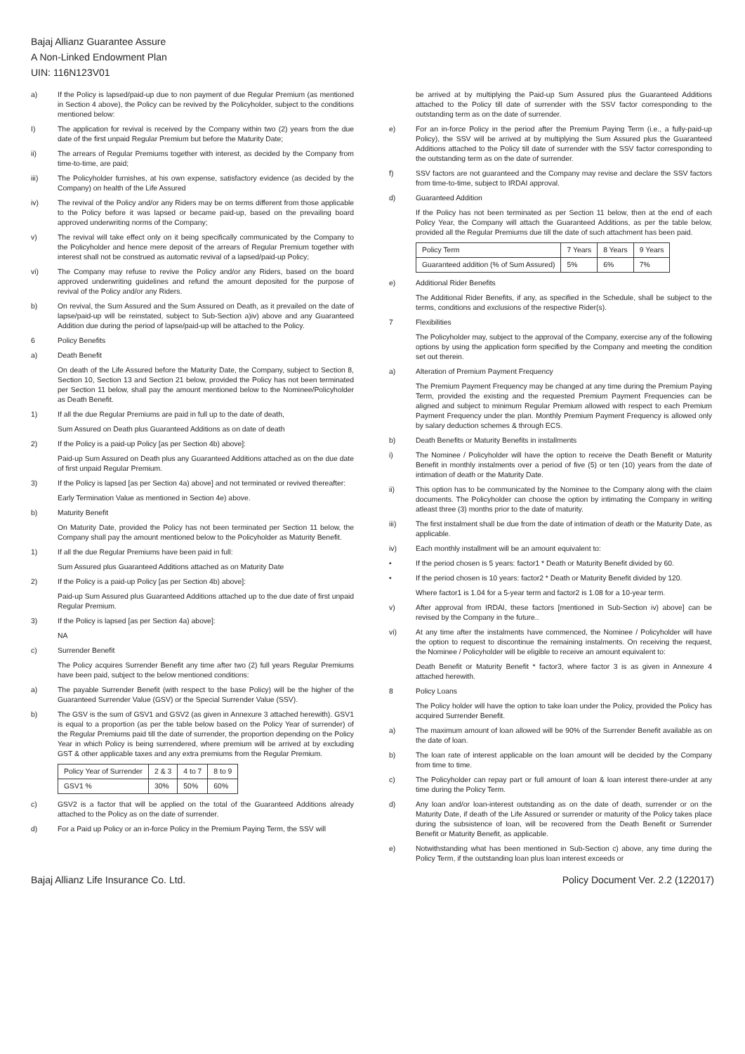Bajaj Allianz Guarantee Assure
A Non-Linked Endowment Plan
UIN: 116N123V01
a) If the Policy is lapsed/paid-up due to non payment of due Regular Premium (as mentioned in Section 4 above), the Policy can be revived by the Policyholder, subject to the conditions mentioned below:
I) The application for revival is received by the Company within two (2) years from the due date of the first unpaid Regular Premium but before the Maturity Date;
ii) The arrears of Regular Premiums together with interest, as decided by the Company from time-to-time, are paid;
iii) The Policyholder furnishes, at his own expense, satisfactory evidence (as decided by the Company) on health of the Life Assured
iv) The revival of the Policy and/or any Riders may be on terms different from those applicable to the Policy before it was lapsed or became paid-up, based on the prevailing board approved underwriting norms of the Company;
v) The revival will take effect only on it being specifically communicated by the Company to the Policyholder and hence mere deposit of the arrears of Regular Premium together with interest shall not be construed as automatic revival of a lapsed/paid-up Policy;
vi) The Company may refuse to revive the Policy and/or any Riders, based on the board approved underwriting guidelines and refund the amount deposited for the purpose of revival of the Policy and/or any Riders.
b) On revival, the Sum Assured and the Sum Assured on Death, as it prevailed on the date of lapse/paid-up will be reinstated, subject to Sub-Section a)iv) above and any Guaranteed Addition due during the period of lapse/paid-up will be attached to the Policy.
6 Policy Benefits
a) Death Benefit
On death of the Life Assured before the Maturity Date, the Company, subject to Section 8, Section 10, Section 13 and Section 21 below, provided the Policy has not been terminated per Section 11 below, shall pay the amount mentioned below to the Nominee/Policyholder as Death Benefit.
1) If all the due Regular Premiums are paid in full up to the date of death,
Sum Assured on Death plus Guaranteed Additions as on date of death
2) If the Policy is a paid-up Policy [as per Section 4b) above]:
Paid-up Sum Assured on Death plus any Guaranteed Additions attached as on the due date of first unpaid Regular Premium.
3) If the Policy is lapsed [as per Section 4a) above] and not terminated or revived thereafter:
Early Termination Value as mentioned in Section 4e) above.
b) Maturity Benefit
On Maturity Date, provided the Policy has not been terminated per Section 11 below, the Company shall pay the amount mentioned below to the Policyholder as Maturity Benefit.
1) If all the due Regular Premiums have been paid in full:
Sum Assured plus Guaranteed Additions attached as on Maturity Date
2) If the Policy is a paid-up Policy [as per Section 4b) above]:
Paid-up Sum Assured plus Guaranteed Additions attached up to the due date of first unpaid Regular Premium.
3) If the Policy is lapsed [as per Section 4a) above]:
NA
c) Surrender Benefit
The Policy acquires Surrender Benefit any time after two (2) full years Regular Premiums have been paid, subject to the below mentioned conditions:
a) The payable Surrender Benefit (with respect to the base Policy) will be the higher of the Guaranteed Surrender Value (GSV) or the Special Surrender Value (SSV).
b) The GSV is the sum of GSV1 and GSV2 (as given in Annexure 3 attached herewith). GSV1 is equal to a proportion (as per the table below based on the Policy Year of surrender) of the Regular Premiums paid till the date of surrender, the proportion depending on the Policy Year in which Policy is being surrendered, where premium will be arrived at by excluding GST & other applicable taxes and any extra premiums from the Regular Premium.
| Policy Year of Surrender | 2 & 3 | 4 to 7 | 8 to 9 |
| GSV1 % | 30% | 50% | 60% |
c) GSV2 is a factor that will be applied on the total of the Guaranteed Additions already attached to the Policy as on the date of surrender.
d) For a Paid up Policy or an in-force Policy in the Premium Paying Term, the SSV will
be arrived at by multiplying the Paid-up Sum Assured plus the Guaranteed Additions attached to the Policy till date of surrender with the SSV factor corresponding to the outstanding term as on the date of surrender.
e) For an in-force Policy in the period after the Premium Paying Term (i.e., a fully-paid-up Policy), the SSV will be arrived at by multiplying the Sum Assured plus the Guaranteed Additions attached to the Policy till date of surrender with the SSV factor corresponding to the outstanding term as on the date of surrender.
f) SSV factors are not guaranteed and the Company may revise and declare the SSV factors from time-to-time, subject to IRDAI approval.
d) Guaranteed Addition
If the Policy has not been terminated as per Section 11 below, then at the end of each Policy Year, the Company will attach the Guaranteed Additions, as per the table below, provided all the Regular Premiums due till the date of such attachment has been paid.
| Policy Term | 7 Years | 8 Years | 9 Years |
| Guaranteed addition (% of Sum Assured) | 5% | 6% | 7% |
e) Additional Rider Benefits
The Additional Rider Benefits, if any, as specified in the Schedule, shall be subject to the terms, conditions and exclusions of the respective Rider(s).
7 Flexibilities
The Policyholder may, subject to the approval of the Company, exercise any of the following options by using the application form specified by the Company and meeting the condition set out therein.
a) Alteration of Premium Payment Frequency
The Premium Payment Frequency may be changed at any time during the Premium Paying Term, provided the existing and the requested Premium Payment Frequencies can be aligned and subject to minimum Regular Premium allowed with respect to each Premium Payment Frequency under the plan. Monthly Premium Payment Frequency is allowed only by salary deduction schemes & through ECS.
b) Death Benefits or Maturity Benefits in installments
i) The Nominee / Policyholder will have the option to receive the Death Benefit or Maturity Benefit in monthly instalments over a period of five (5) or ten (10) years from the date of intimation of death or the Maturity Date.
ii) This option has to be communicated by the Nominee to the Company along with the claim documents. The Policyholder can choose the option by intimating the Company in writing atleast three (3) months prior to the date of maturity.
iii) The first instalment shall be due from the date of intimation of death or the Maturity Date, as applicable.
iv) Each monthly installment will be an amount equivalent to:
• If the period chosen is 5 years: factor1 * Death or Maturity Benefit divided by 60.
• If the period chosen is 10 years: factor2 * Death or Maturity Benefit divided by 120.
Where factor1 is 1.04 for a 5-year term and factor2 is 1.08 for a 10-year term.
v) After approval from IRDAI, these factors [mentioned in Sub-Section iv) above] can be revised by the Company in the future..
vi) At any time after the instalments have commenced, the Nominee / Policyholder will have the option to request to discontinue the remaining instalments. On receiving the request, the Nominee / Policyholder will be eligible to receive an amount equivalent to:
Death Benefit or Maturity Benefit * factor3, where factor 3 is as given in Annexure 4 attached herewith.
8 Policy Loans
The Policy holder will have the option to take loan under the Policy, provided the Policy has acquired Surrender Benefit.
a) The maximum amount of loan allowed will be 90% of the Surrender Benefit available as on the date of loan.
b) The loan rate of interest applicable on the loan amount will be decided by the Company from time to time.
c) The Policyholder can repay part or full amount of loan & loan interest there-under at any time during the Policy Term.
d) Any loan and/or loan-interest outstanding as on the date of death, surrender or on the Maturity Date, if death of the Life Assured or surrender or maturity of the Policy takes place during the subsistence of loan, will be recovered from the Death Benefit or Surrender Benefit or Maturity Benefit, as applicable.
e) Notwithstanding what has been mentioned in Sub-Section c) above, any time during the Policy Term, if the outstanding loan plus loan interest exceeds or
Bajaj Allianz Life Insurance Co. Ltd. Policy Document Ver. 2.2 (122017)